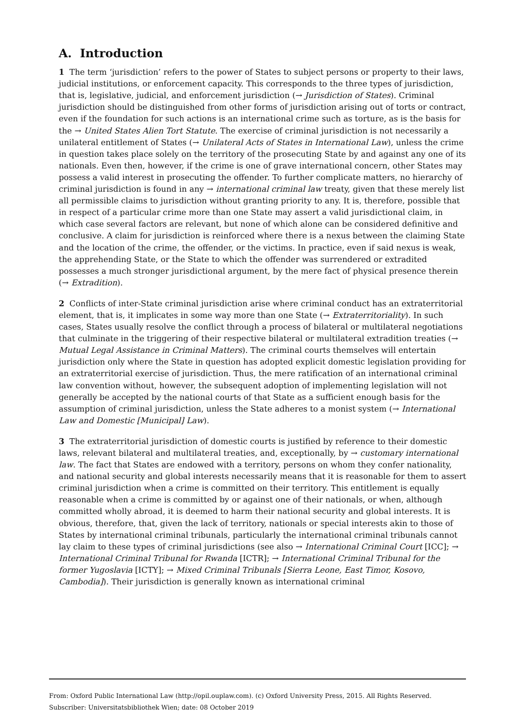A. Introduction
1 The term ‘jurisdiction’ refers to the power of States to subject persons or property to their laws, judicial institutions, or enforcement capacity. This corresponds to the three types of jurisdiction, that is, legislative, judicial, and enforcement jurisdiction (→ Jurisdiction of States). Criminal jurisdiction should be distinguished from other forms of jurisdiction arising out of torts or contract, even if the foundation for such actions is an international crime such as torture, as is the basis for the → United States Alien Tort Statute. The exercise of criminal jurisdiction is not necessarily a unilateral entitlement of States (→ Unilateral Acts of States in International Law), unless the crime in question takes place solely on the territory of the prosecuting State by and against any one of its nationals. Even then, however, if the crime is one of grave international concern, other States may possess a valid interest in prosecuting the offender. To further complicate matters, no hierarchy of criminal jurisdiction is found in any → international criminal law treaty, given that these merely list all permissible claims to jurisdiction without granting priority to any. It is, therefore, possible that in respect of a particular crime more than one State may assert a valid jurisdictional claim, in which case several factors are relevant, but none of which alone can be considered definitive and conclusive. A claim for jurisdiction is reinforced where there is a nexus between the claiming State and the location of the crime, the offender, or the victims. In practice, even if said nexus is weak, the apprehending State, or the State to which the offender was surrendered or extradited possesses a much stronger jurisdictional argument, by the mere fact of physical presence therein (→ Extradition).
2 Conflicts of inter-State criminal jurisdiction arise where criminal conduct has an extraterritorial element, that is, it implicates in some way more than one State (→ Extraterritoriality). In such cases, States usually resolve the conflict through a process of bilateral or multilateral negotiations that culminate in the triggering of their respective bilateral or multilateral extradition treaties (→ Mutual Legal Assistance in Criminal Matters). The criminal courts themselves will entertain jurisdiction only where the State in question has adopted explicit domestic legislation providing for an extraterritorial exercise of jurisdiction. Thus, the mere ratification of an international criminal law convention without, however, the subsequent adoption of implementing legislation will not generally be accepted by the national courts of that State as a sufficient enough basis for the assumption of criminal jurisdiction, unless the State adheres to a monist system (→ International Law and Domestic [Municipal] Law).
3 The extraterritorial jurisdiction of domestic courts is justified by reference to their domestic laws, relevant bilateral and multilateral treaties, and, exceptionally, by → customary international law. The fact that States are endowed with a territory, persons on whom they confer nationality, and national security and global interests necessarily means that it is reasonable for them to assert criminal jurisdiction when a crime is committed on their territory. This entitlement is equally reasonable when a crime is committed by or against one of their nationals, or when, although committed wholly abroad, it is deemed to harm their national security and global interests. It is obvious, therefore, that, given the lack of territory, nationals or special interests akin to those of States by international criminal tribunals, particularly the international criminal tribunals cannot lay claim to these types of criminal jurisdictions (see also → International Criminal Court [ICC]; → International Criminal Tribunal for Rwanda [ICTR]; → International Criminal Tribunal for the former Yugoslavia [ICTY]; → Mixed Criminal Tribunals [Sierra Leone, East Timor, Kosovo, Cambodia]). Their jurisdiction is generally known as international criminal
From: Oxford Public International Law (http://opil.ouplaw.com). (c) Oxford University Press, 2015. All Rights Reserved.
Subscriber: Universitatsbibliothek Wien; date: 08 October 2019